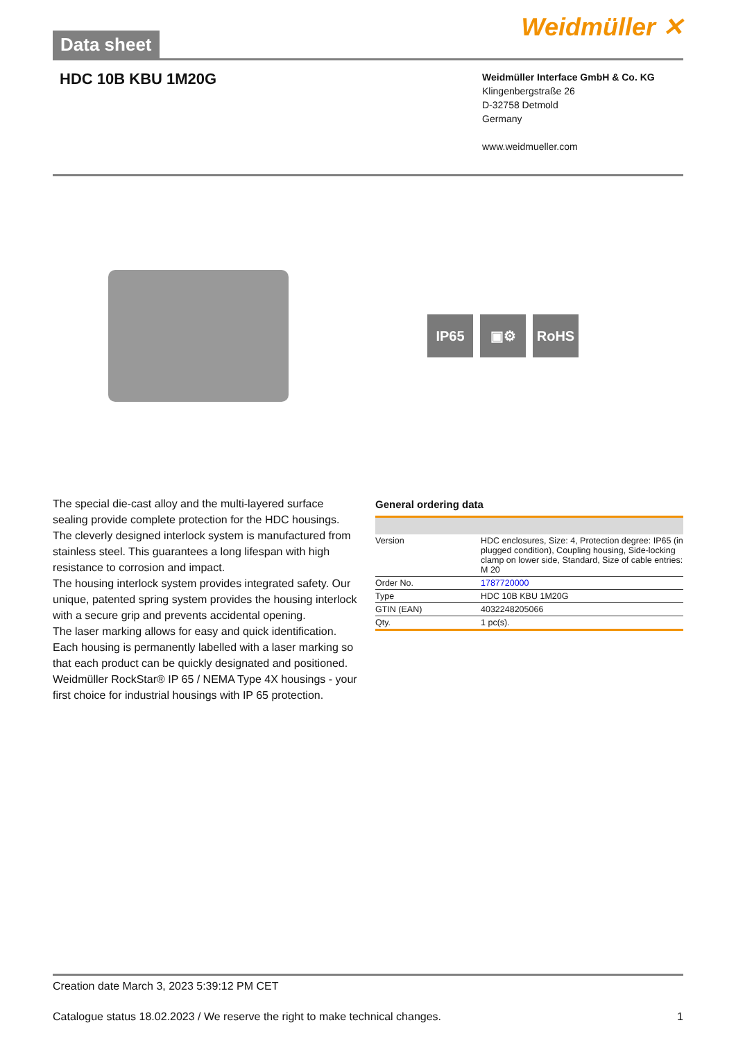Data sheet Weidmüller ✕
HDC 10B KBU 1M20G
Weidmüller Interface GmbH & Co. KG
Klingenbergstraße 26
D-32758 Detmold
Germany
www.weidmueller.com
IP65 ▣⚙ RoHS
The special die-cast alloy and the multi-layered surface sealing provide complete protection for the HDC housings.
The cleverly designed interlock system is manufactured from stainless steel. This guarantees a long lifespan with high resistance to corrosion and impact.
The housing interlock system provides integrated safety. Our unique, patented spring system provides the housing interlock with a secure grip and prevents accidental opening.
The laser marking allows for easy and quick identification. Each housing is permanently labelled with a laser marking so that each product can be quickly designated and positioned.
Weidmüller RockStar® IP 65 / NEMA Type 4X housings - your first choice for industrial housings with IP 65 protection.
General ordering data
| Version | HDC enclosures, Size: 4, Protection degree: IP65 (in plugged condition), Coupling housing, Side-locking clamp on lower side, Standard, Size of cable entries: M 20 |
| Order No. | 1787720000 |
| Type | HDC 10B KBU 1M20G |
| GTIN (EAN) | 4032248205066 |
| Qty. | 1 pc(s). |
Creation date March 3, 2023 5:39:12 PM CET
Catalogue status 18.02.2023 / We reserve the right to make technical changes. 1